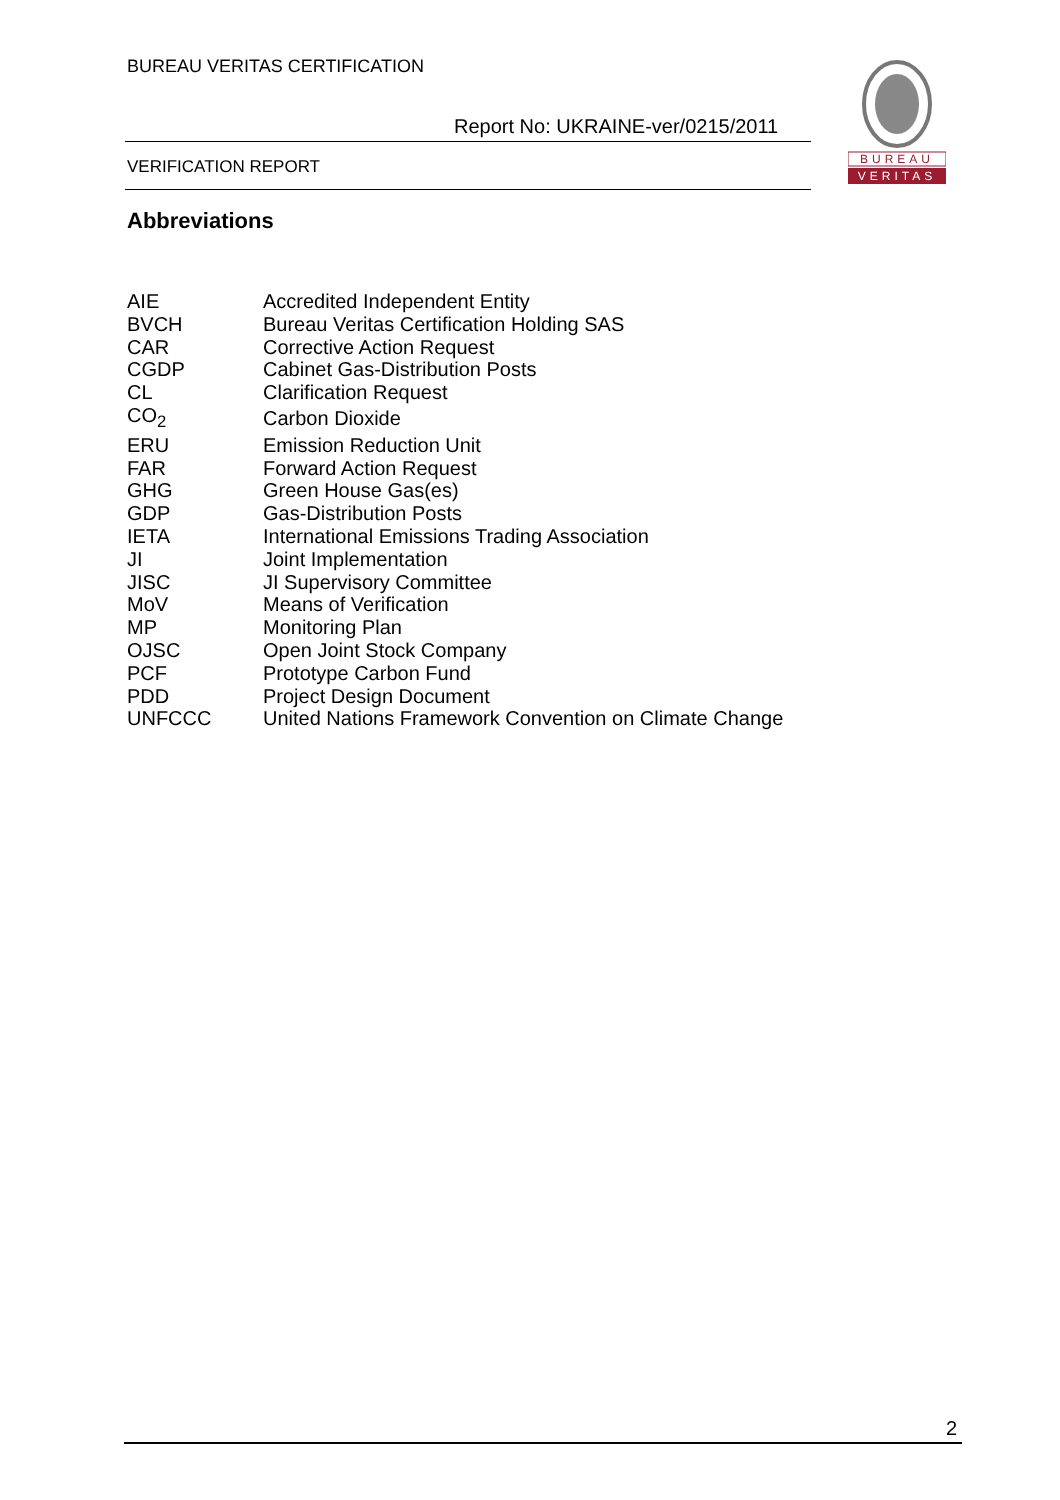BUREAU VERITAS CERTIFICATION
Report No: UKRAINE-ver/0215/2011
VERIFICATION REPORT
BUREAU
VERITAS
Abbreviations
| AIE | Accredited Independent Entity |
| BVCH | Bureau Veritas Certification Holding SAS |
| CAR | Corrective Action Request |
| CGDP | Cabinet Gas-Distribution Posts |
| CL | Clarification Request |
| CO<sub>2</sub> | Carbon Dioxide |
| ERU | Emission Reduction Unit |
| FAR | Forward Action Request |
| GHG | Green House Gas(es) |
| GDP | Gas-Distribution Posts |
| IETA | International Emissions Trading Association |
| JI | Joint Implementation |
| JISC | JI Supervisory Committee |
| MoV | Means of Verification |
| MP | Monitoring Plan |
| OJSC | Open Joint Stock Company |
| PCF | Prototype Carbon Fund |
| PDD | Project Design Document |
| UNFCCC | United Nations Framework Convention on Climate Change |
2